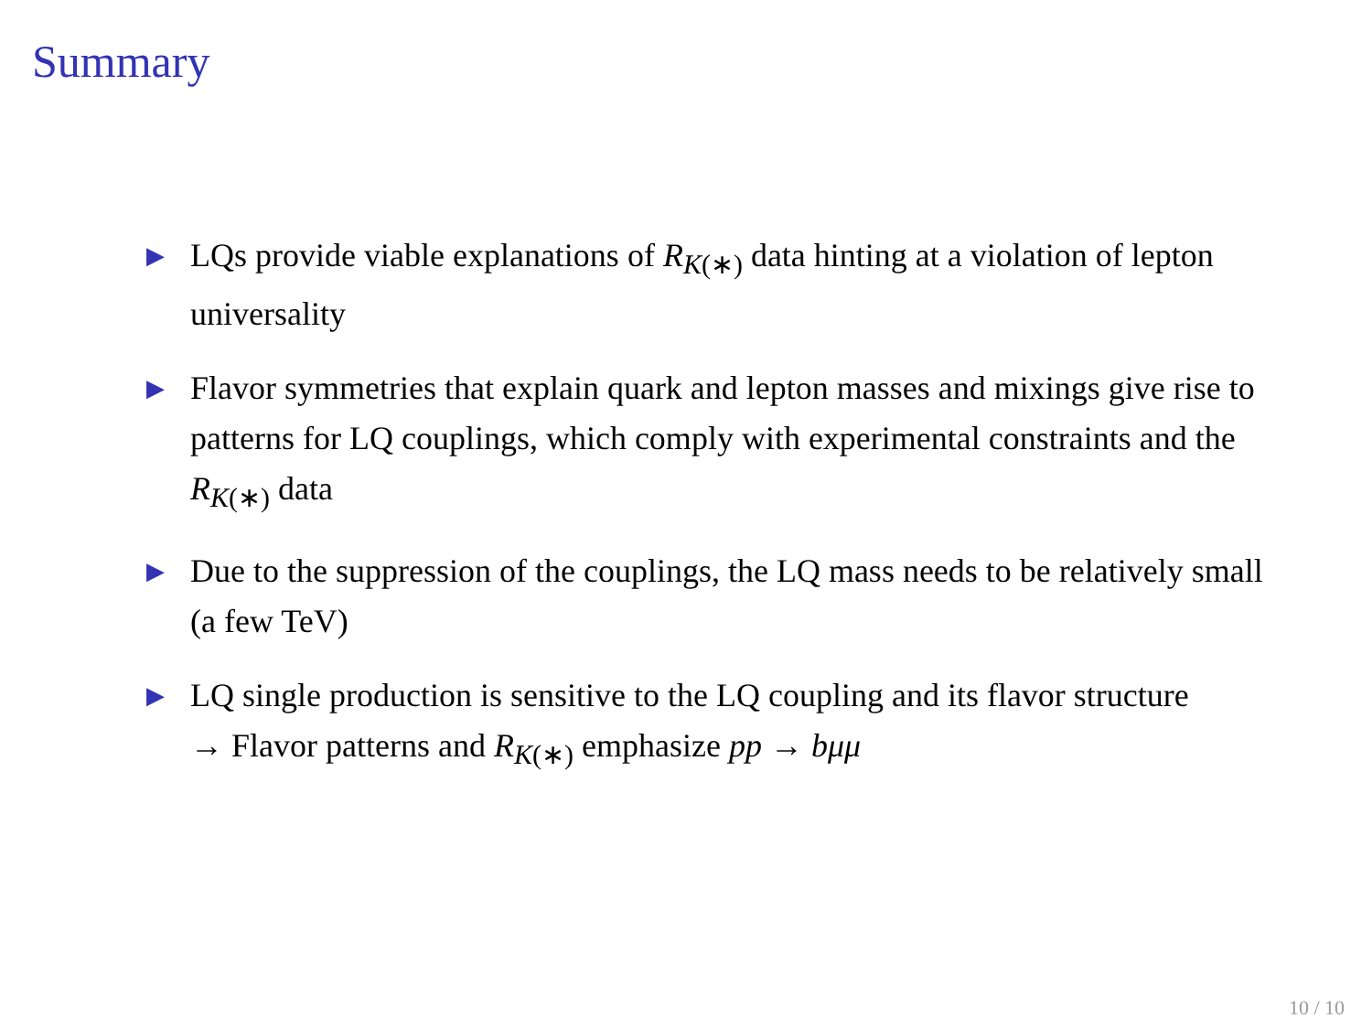Summary
▶ LQs provide viable explanations of R<sub>K(∗)</sub> data hinting at a violation of lepton universality
▶ Flavor symmetries that explain quark and lepton masses and mixings give rise to patterns for LQ couplings, which comply with experimental constraints and the R<sub>K(∗)</sub> data
▶ Due to the suppression of the couplings, the LQ mass needs to be relatively small (a few TeV)
▶ LQ single production is sensitive to the LQ coupling and its flavor structure
→ Flavor patterns and R<sub>K(∗)</sub> emphasize pp → bμμ
10 / 10